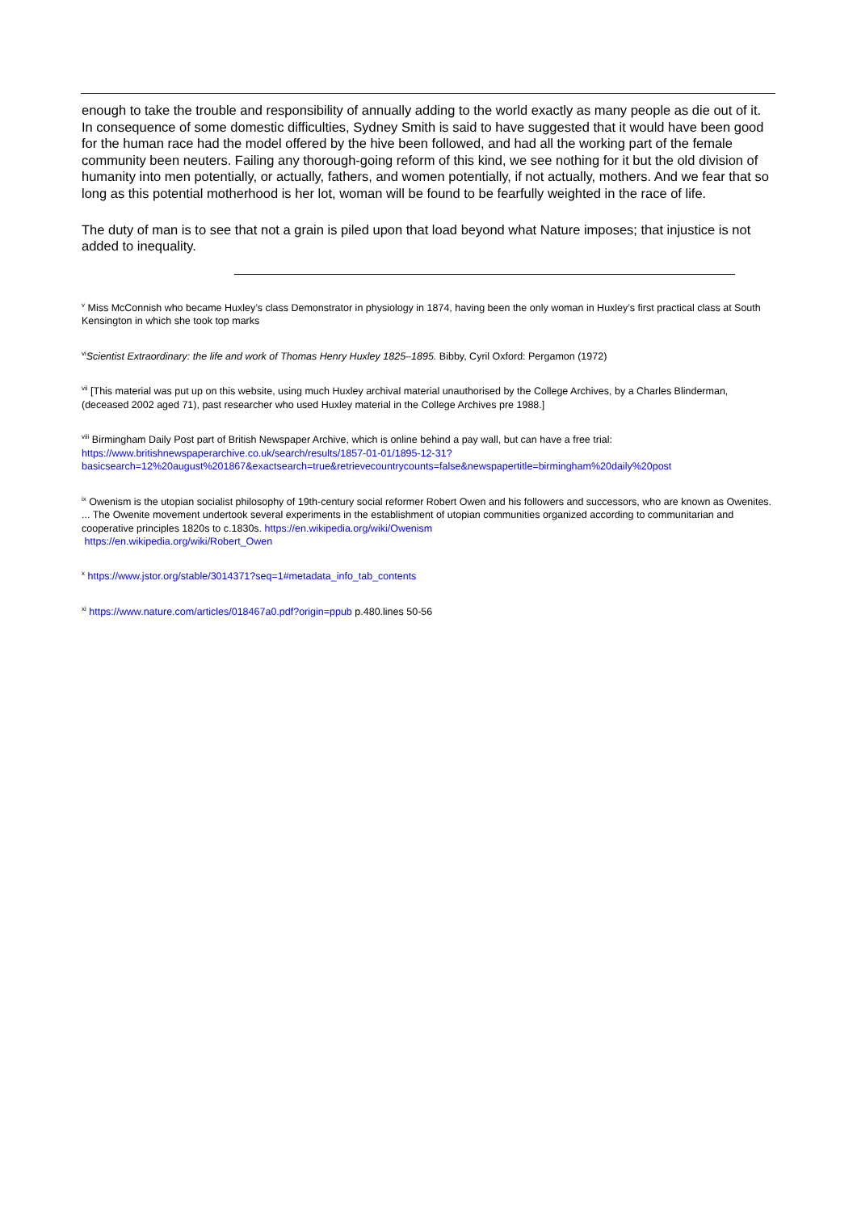enough to take the trouble and responsibility of annually adding to the world exactly as many people as die out of it. In consequence of some domestic difficulties, Sydney Smith is said to have suggested that it would have been good for the human race had the model offered by the hive been followed, and had all the working part of the female community been neuters. Failing any thorough-going reform of this kind, we see nothing for it but the old division of humanity into men potentially, or actually, fathers, and women potentially, if not actually, mothers. And we fear that so long as this potential motherhood is her lot, woman will be found to be fearfully weighted in the race of life.
The duty of man is to see that not a grain is piled upon that load beyond what Nature imposes; that injustice is not added to inequality.
<sup>v</sup> Miss McConnish who became Huxley’s class Demonstrator in physiology in 1874, having been the only woman in Huxley’s first practical class at South Kensington in which she took top marks
<sup>vi</sup>Scientist Extraordinary: the life and work of Thomas Henry Huxley 1825–1895. Bibby, Cyril Oxford: Pergamon (1972)
<sup>vii</sup> [This material was put up on this website, using much Huxley archival material unauthorised by the College Archives, by a Charles Blinderman, (deceased 2002 aged 71), past researcher who used Huxley material in the College Archives pre 1988.]
<sup>viii</sup> Birmingham Daily Post part of British Newspaper Archive, which is online behind a pay wall, but can have a free trial: https://www.britishnewspaperarchive.co.uk/search/results/1857-01-01/1895-12-31?basicsearch=12%20august%201867&exactsearch=true&retrievecountrycounts=false&newspapertitle=birmingham%20daily%20post
<sup>ix</sup> Owenism is the utopian socialist philosophy of 19th-century social reformer Robert Owen and his followers and successors, who are known as Owenites. ... The Owenite movement undertook several experiments in the establishment of utopian communities organized according to communitarian and cooperative principles 1820s to c.1830s. https://en.wikipedia.org/wiki/Owenism
https://en.wikipedia.org/wiki/Robert_Owen
<sup>x</sup> https://www.jstor.org/stable/3014371?seq=1#metadata_info_tab_contents
<sup>xi</sup> https://www.nature.com/articles/018467a0.pdf?origin=ppub p.480.lines 50-56